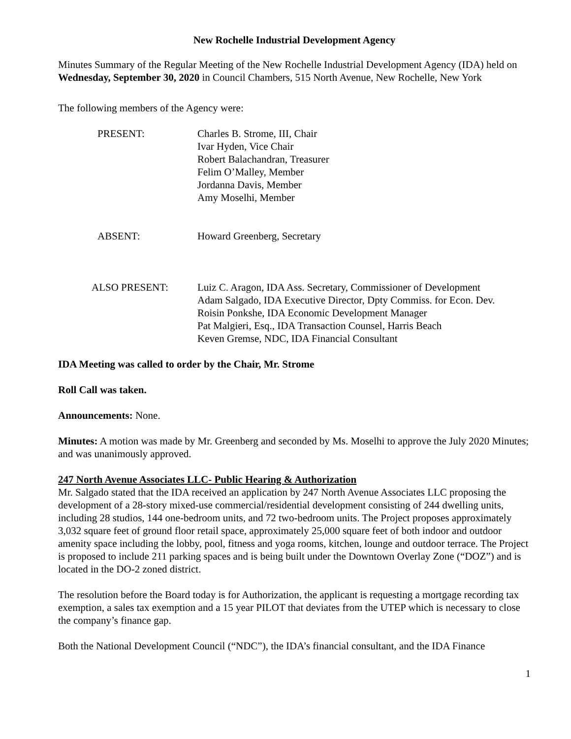New Rochelle Industrial Development Agency
Minutes Summary of the Regular Meeting of the New Rochelle Industrial Development Agency (IDA) held on Wednesday, September 30, 2020 in Council Chambers, 515 North Avenue, New Rochelle, New York
The following members of the Agency were:
PRESENT: Charles B. Strome, III, Chair
Ivar Hyden, Vice Chair
Robert Balachandran, Treasurer
Felim O’Malley, Member
Jordanna Davis, Member
Amy Moselhi, Member
ABSENT: Howard Greenberg, Secretary
ALSO PRESENT: Luiz C. Aragon, IDA Ass. Secretary, Commissioner of Development
Adam Salgado, IDA Executive Director, Dpty Commiss. for Econ. Dev.
Roisin Ponkshe, IDA Economic Development Manager
Pat Malgieri, Esq., IDA Transaction Counsel, Harris Beach
Keven Gremse, NDC, IDA Financial Consultant
IDA Meeting was called to order by the Chair, Mr. Strome
Roll Call was taken.
Announcements: None.
Minutes: A motion was made by Mr. Greenberg and seconded by Ms. Moselhi to approve the July 2020 Minutes; and was unanimously approved.
247 North Avenue Associates LLC- Public Hearing & Authorization
Mr. Salgado stated that the IDA received an application by 247 North Avenue Associates LLC proposing the development of a 28-story mixed-use commercial/residential development consisting of 244 dwelling units, including 28 studios, 144 one-bedroom units, and 72 two-bedroom units. The Project proposes approximately 3,032 square feet of ground floor retail space, approximately 25,000 square feet of both indoor and outdoor amenity space including the lobby, pool, fitness and yoga rooms, kitchen, lounge and outdoor terrace. The Project is proposed to include 211 parking spaces and is being built under the Downtown Overlay Zone (“DOZ”) and is located in the DO-2 zoned district.
The resolution before the Board today is for Authorization, the applicant is requesting a mortgage recording tax exemption, a sales tax exemption and a 15 year PILOT that deviates from the UTEP which is necessary to close the company’s finance gap.
Both the National Development Council (“NDC”), the IDA’s financial consultant, and the IDA Finance
1